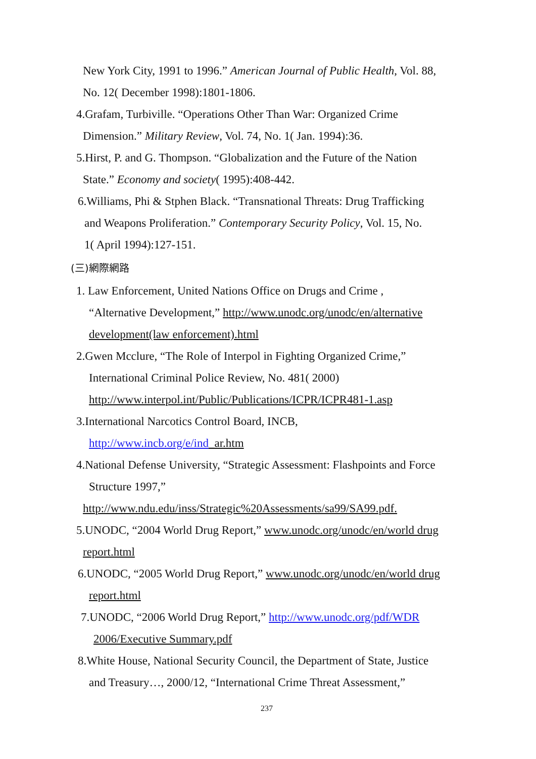New York City, 1991 to 1996.” American Journal of Public Health, Vol. 88,
No. 12( December 1998):1801-1806.
4.Grafam, Turbiville. “Operations Other Than War: Organized Crime
Dimension.” Military Review, Vol. 74, No. 1( Jan. 1994):36.
5.Hirst, P. and G. Thompson. “Globalization and the Future of the Nation
State.” Economy and society( 1995):408-442.
6.Williams, Phi & Stphen Black. “Transnational Threats: Drug Trafficking
and Weapons Proliferation.” Contemporary Security Policy, Vol. 15, No.
1( April 1994):127-151.
(三)網際網路
1. Law Enforcement, United Nations Office on Drugs and Crime ,
“Alternative Development,” http://www.unodc.org/unodc/en/alternative
development(law enforcement).html
2.Gwen Mcclure, “The Role of Interpol in Fighting Organized Crime,”
International Criminal Police Review, No. 481( 2000)
http://www.interpol.int/Public/Publications/ICPR/ICPR481-1.asp
3.International Narcotics Control Board, INCB,
http://www.incb.org/e/ind_ar.htm
4.National Defense University, “Strategic Assessment: Flashpoints and Force
Structure 1997,”
http://www.ndu.edu/inss/Strategic%20Assessments/sa99/SA99.pdf.
5.UNODC, “2004 World Drug Report,” www.unodc.org/unodc/en/world drug
report.html
6.UNODC, “2005 World Drug Report,” www.unodc.org/unodc/en/world drug
report.html
7.UNODC, “2006 World Drug Report,” http://www.unodc.org/pdf/WDR
2006/Executive Summary.pdf
8.White House, National Security Council, the Department of State, Justice
and Treasury…, 2000/12, “International Crime Threat Assessment,”
237